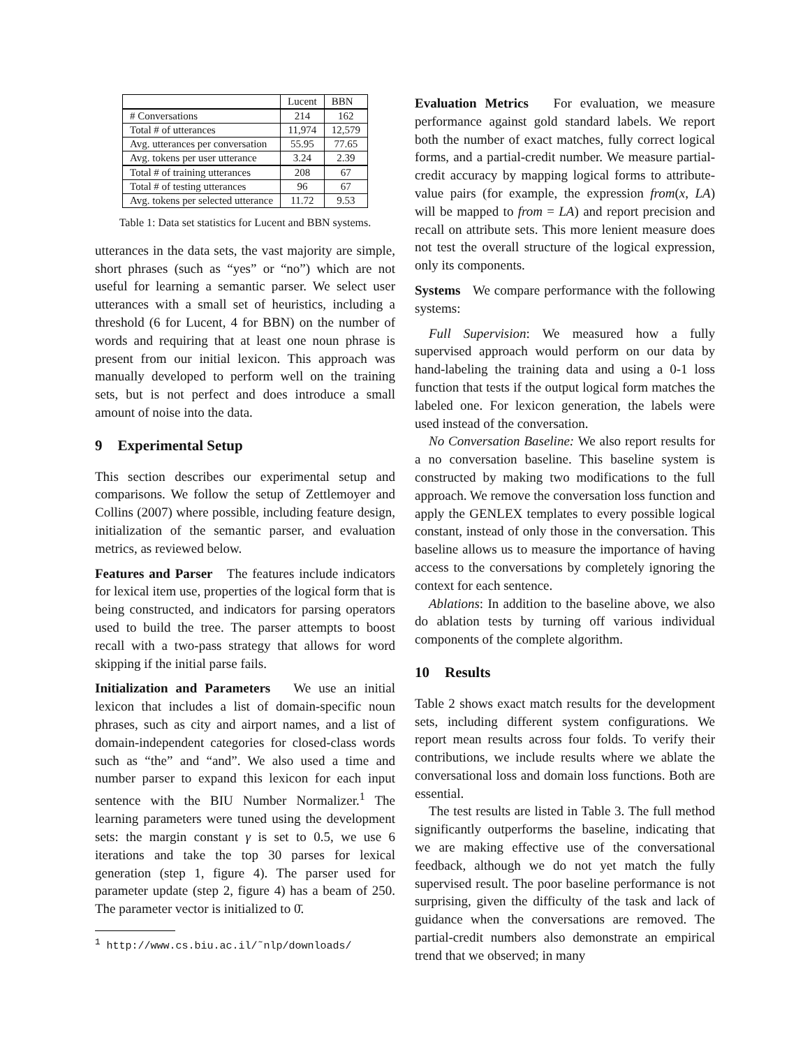| | Lucent | BBN |
| --- | --- | --- |
| # Conversations | 214 | 162 |
| Total # of utterances | 11,974 | 12,579 |
| Avg. utterances per conversation | 55.95 | 77.65 |
| Avg. tokens per user utterance | 3.24 | 2.39 |
| Total # of training utterances | 208 | 67 |
| Total # of testing utterances | 96 | 67 |
| Avg. tokens per selected utterance | 11.72 | 9.53 |
Table 1: Data set statistics for Lucent and BBN systems.
utterances in the data sets, the vast majority are simple, short phrases (such as “yes” or “no”) which are not useful for learning a semantic parser. We select user utterances with a small set of heuristics, including a threshold (6 for Lucent, 4 for BBN) on the number of words and requiring that at least one noun phrase is present from our initial lexicon. This approach was manually developed to perform well on the training sets, but is not perfect and does introduce a small amount of noise into the data.
9 Experimental Setup
This section describes our experimental setup and comparisons. We follow the setup of Zettlemoyer and Collins (2007) where possible, including feature design, initialization of the semantic parser, and evaluation metrics, as reviewed below.
Features and Parser The features include indicators for lexical item use, properties of the logical form that is being constructed, and indicators for parsing operators used to build the tree. The parser attempts to boost recall with a two-pass strategy that allows for word skipping if the initial parse fails.
Initialization and Parameters We use an initial lexicon that includes a list of domain-specific noun phrases, such as city and airport names, and a list of domain-independent categories for closed-class words such as “the” and “and”. We also used a time and number parser to expand this lexicon for each input sentence with the BIU Number Normalizer.<sup>1</sup> The learning parameters were tuned using the development sets: the margin constant γ is set to 0.5, we use 6 iterations and take the top 30 parses for lexical generation (step 1, figure 4). The parser used for parameter update (step 2, figure 4) has a beam of 250. The parameter vector is initialized to 0̄.
<sup>1</sup> http://www.cs.biu.ac.il/˜nlp/downloads/
Evaluation Metrics For evaluation, we measure performance against gold standard labels. We report both the number of exact matches, fully correct logical forms, and a partial-credit number. We measure partial-credit accuracy by mapping logical forms to attribute-value pairs (for example, the expression from(x, LA) will be mapped to from = LA) and report precision and recall on attribute sets. This more lenient measure does not test the overall structure of the logical expression, only its components.
Systems We compare performance with the following systems:
Full Supervision: We measured how a fully supervised approach would perform on our data by hand-labeling the training data and using a 0-1 loss function that tests if the output logical form matches the labeled one. For lexicon generation, the labels were used instead of the conversation.
No Conversation Baseline: We also report results for a no conversation baseline. This baseline system is constructed by making two modifications to the full approach. We remove the conversation loss function and apply the GENLEX templates to every possible logical constant, instead of only those in the conversation. This baseline allows us to measure the importance of having access to the conversations by completely ignoring the context for each sentence.
Ablations: In addition to the baseline above, we also do ablation tests by turning off various individual components of the complete algorithm.
10 Results
Table 2 shows exact match results for the development sets, including different system configurations. We report mean results across four folds. To verify their contributions, we include results where we ablate the conversational loss and domain loss functions. Both are essential.
The test results are listed in Table 3. The full method significantly outperforms the baseline, indicating that we are making effective use of the conversational feedback, although we do not yet match the fully supervised result. The poor baseline performance is not surprising, given the difficulty of the task and lack of guidance when the conversations are removed. The partial-credit numbers also demonstrate an empirical trend that we observed; in many